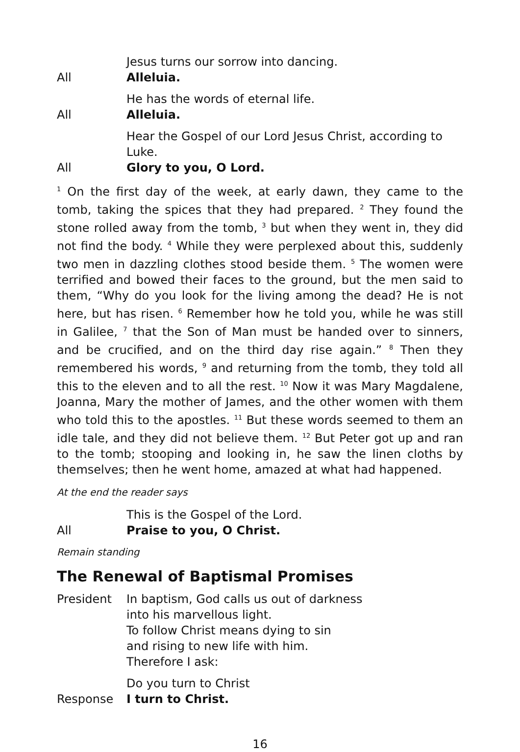Jesus turns our sorrow into dancing.
All Alleluia.
He has the words of eternal life.
All Alleluia.
Hear the Gospel of our Lord Jesus Christ, according to Luke.
All Glory to you, O Lord.
<sup>1</sup> On the first day of the week, at early dawn, they came to the tomb, taking the spices that they had prepared. <sup>2</sup> They found the stone rolled away from the tomb, <sup>3</sup> but when they went in, they did not find the body. <sup>4</sup> While they were perplexed about this, suddenly two men in dazzling clothes stood beside them. <sup>5</sup> The women were terrified and bowed their faces to the ground, but the men said to them, “Why do you look for the living among the dead? He is not here, but has risen. <sup>6</sup> Remember how he told you, while he was still in Galilee, <sup>7</sup> that the Son of Man must be handed over to sinners, and be crucified, and on the third day rise again.” <sup>8</sup> Then they remembered his words, <sup>9</sup> and returning from the tomb, they told all this to the eleven and to all the rest. <sup>10</sup> Now it was Mary Magdalene, Joanna, Mary the mother of James, and the other women with them who told this to the apostles. <sup>11</sup> But these words seemed to them an idle tale, and they did not believe them. <sup>12</sup> But Peter got up and ran to the tomb; stooping and looking in, he saw the linen cloths by themselves; then he went home, amazed at what had happened.
At the end the reader says
This is the Gospel of the Lord.
All Praise to you, O Christ.
Remain standing
The Renewal of Baptismal Promises
President In baptism, God calls us out of darkness
into his marvellous light.
To follow Christ means dying to sin
and rising to new life with him.
Therefore I ask:
Do you turn to Christ
Response I turn to Christ.
16